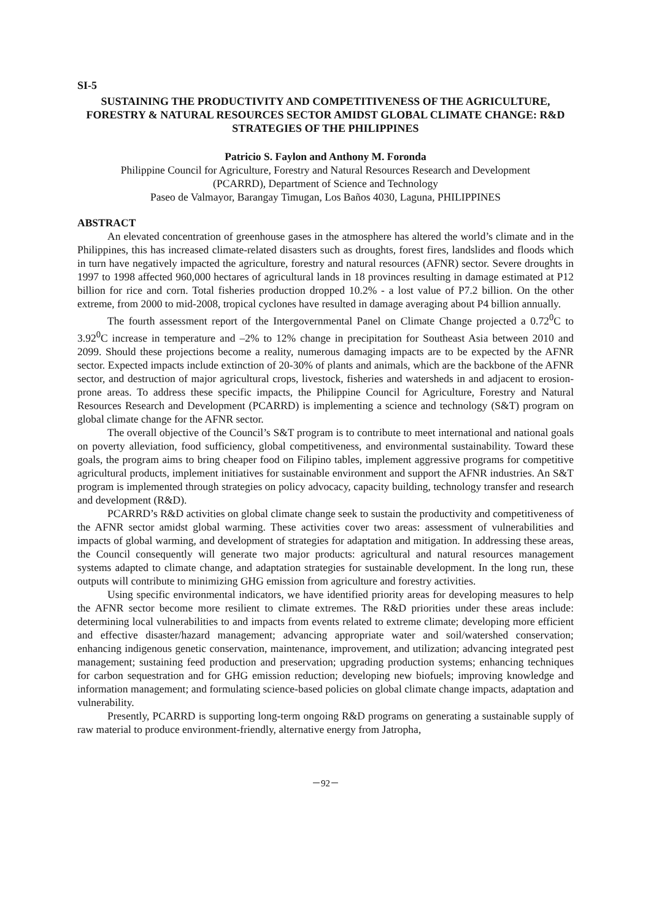SI-5
SUSTAINING THE PRODUCTIVITY AND COMPETITIVENESS OF THE AGRICULTURE, FORESTRY & NATURAL RESOURCES SECTOR AMIDST GLOBAL CLIMATE CHANGE: R&D STRATEGIES OF THE PHILIPPINES
Patricio S. Faylon and Anthony M. Foronda
Philippine Council for Agriculture, Forestry and Natural Resources Research and Development
(PCARRD), Department of Science and Technology
Paseo de Valmayor, Barangay Timugan, Los Baños 4030, Laguna, PHILIPPINES
ABSTRACT
An elevated concentration of greenhouse gases in the atmosphere has altered the world’s climate and in the Philippines, this has increased climate-related disasters such as droughts, forest fires, landslides and floods which in turn have negatively impacted the agriculture, forestry and natural resources (AFNR) sector. Severe droughts in 1997 to 1998 affected 960,000 hectares of agricultural lands in 18 provinces resulting in damage estimated at P12 billion for rice and corn. Total fisheries production dropped 10.2% - a lost value of P7.2 billion. On the other extreme, from 2000 to mid-2008, tropical cyclones have resulted in damage averaging about P4 billion annually.
The fourth assessment report of the Intergovernmental Panel on Climate Change projected a 0.72<sup>0</sup>C to 3.92<sup>0</sup>C increase in temperature and –2% to 12% change in precipitation for Southeast Asia between 2010 and 2099. Should these projections become a reality, numerous damaging impacts are to be expected by the AFNR sector. Expected impacts include extinction of 20-30% of plants and animals, which are the backbone of the AFNR sector, and destruction of major agricultural crops, livestock, fisheries and watersheds in and adjacent to erosion-prone areas. To address these specific impacts, the Philippine Council for Agriculture, Forestry and Natural Resources Research and Development (PCARRD) is implementing a science and technology (S&T) program on global climate change for the AFNR sector.
The overall objective of the Council’s S&T program is to contribute to meet international and national goals on poverty alleviation, food sufficiency, global competitiveness, and environmental sustainability. Toward these goals, the program aims to bring cheaper food on Filipino tables, implement aggressive programs for competitive agricultural products, implement initiatives for sustainable environment and support the AFNR industries. An S&T program is implemented through strategies on policy advocacy, capacity building, technology transfer and research and development (R&D).
PCARRD’s R&D activities on global climate change seek to sustain the productivity and competitiveness of the AFNR sector amidst global warming. These activities cover two areas: assessment of vulnerabilities and impacts of global warming, and development of strategies for adaptation and mitigation. In addressing these areas, the Council consequently will generate two major products: agricultural and natural resources management systems adapted to climate change, and adaptation strategies for sustainable development. In the long run, these outputs will contribute to minimizing GHG emission from agriculture and forestry activities.
Using specific environmental indicators, we have identified priority areas for developing measures to help the AFNR sector become more resilient to climate extremes. The R&D priorities under these areas include: determining local vulnerabilities to and impacts from events related to extreme climate; developing more efficient and effective disaster/hazard management; advancing appropriate water and soil/watershed conservation; enhancing indigenous genetic conservation, maintenance, improvement, and utilization; advancing integrated pest management; sustaining feed production and preservation; upgrading production systems; enhancing techniques for carbon sequestration and for GHG emission reduction; developing new biofuels; improving knowledge and information management; and formulating science-based policies on global climate change impacts, adaptation and vulnerability.
Presently, PCARRD is supporting long-term ongoing R&D programs on generating a sustainable supply of raw material to produce environment-friendly, alternative energy from Jatropha,
－92－